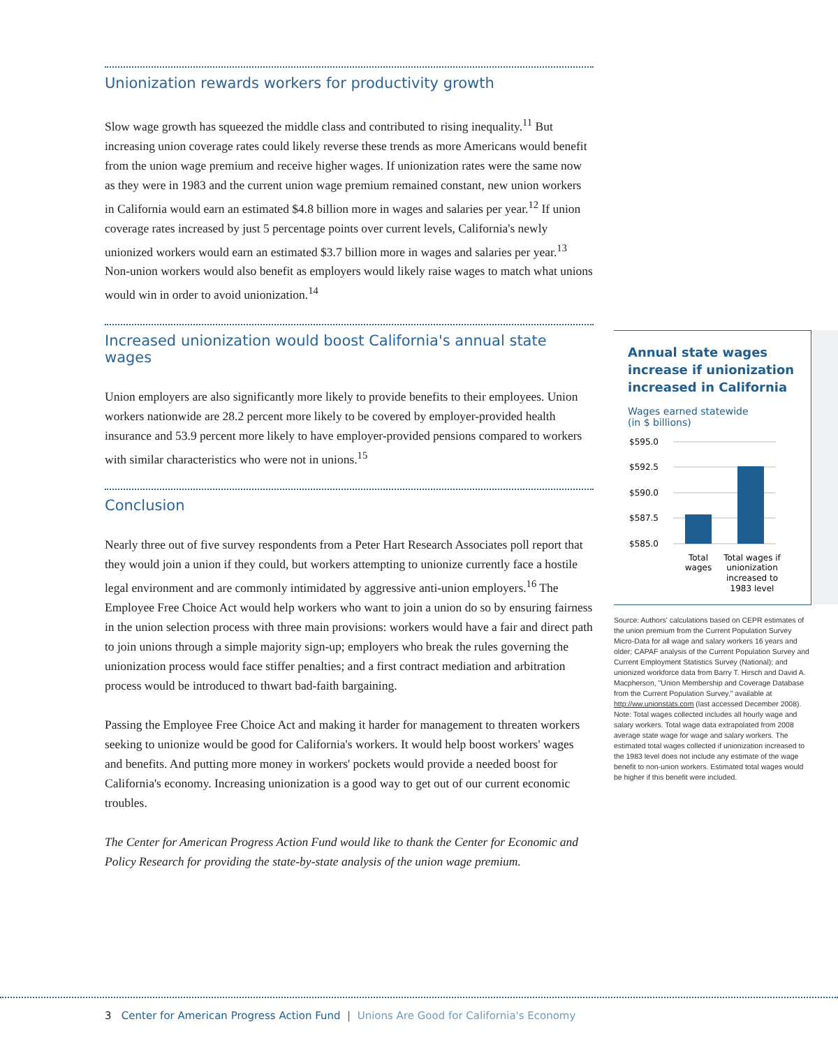Unionization rewards workers for productivity growth
Slow wage growth has squeezed the middle class and contributed to rising inequality.<sup>11</sup> But increasing union coverage rates could likely reverse these trends as more Americans would benefit from the union wage premium and receive higher wages. If unionization rates were the same now as they were in 1983 and the current union wage premium remained constant, new union workers in California would earn an estimated $4.8 billion more in wages and salaries per year.<sup>12</sup> If union coverage rates increased by just 5 percentage points over current levels, California's newly unionized workers would earn an estimated $3.7 billion more in wages and salaries per year.<sup>13</sup> Non-union workers would also benefit as employers would likely raise wages to match what unions would win in order to avoid unionization.<sup>14</sup>
Increased unionization would boost California's annual state wages
Union employers are also significantly more likely to provide benefits to their employees. Union workers nationwide are 28.2 percent more likely to be covered by employer-provided health insurance and 53.9 percent more likely to have employer-provided pensions compared to workers with similar characteristics who were not in unions.<sup>15</sup>
Conclusion
Nearly three out of five survey respondents from a Peter Hart Research Associates poll report that they would join a union if they could, but workers attempting to unionize currently face a hostile legal environment and are commonly intimidated by aggressive anti-union employers.<sup>16</sup> The Employee Free Choice Act would help workers who want to join a union do so by ensuring fairness in the union selection process with three main provisions: workers would have a fair and direct path to join unions through a simple majority sign-up; employers who break the rules governing the unionization process would face stiffer penalties; and a first contract mediation and arbitration process would be introduced to thwart bad-faith bargaining.
Passing the Employee Free Choice Act and making it harder for management to threaten workers seeking to unionize would be good for California's workers. It would help boost workers' wages and benefits. And putting more money in workers' pockets would provide a needed boost for California's economy. Increasing unionization is a good way to get out of our current economic troubles.
The Center for American Progress Action Fund would like to thank the Center for Economic and Policy Research for providing the state-by-state analysis of the union wage premium.
Annual state wages increase if unionization increased in California
Wages earned statewide
(in $ billions)
$595.0
$592.5
$590.0
$587.5
$585.0
Total
wages
Total wages if
unionization
increased to
1983 level
Source: Authors' calculations based on CEPR estimates of the union premium from the Current Population Survey Micro-Data for all wage and salary workers 16 years and older; CAPAF analysis of the Current Population Survey and Current Employment Statistics Survey (National); and unionized workforce data from Barry T. Hirsch and David A. Macpherson, "Union Membership and Coverage Database from the Current Population Survey," available at http://ww.unionstats.com (last accessed December 2008).
Note: Total wages collected includes all hourly wage and salary workers. Total wage data extrapolated from 2008 average state wage for wage and salary workers. The estimated total wages collected if unionization increased to the 1983 level does not include any estimate of the wage benefit to non-union workers. Estimated total wages would be higher if this benefit were included.
3 Center for American Progress Action Fund | Unions Are Good for California's Economy